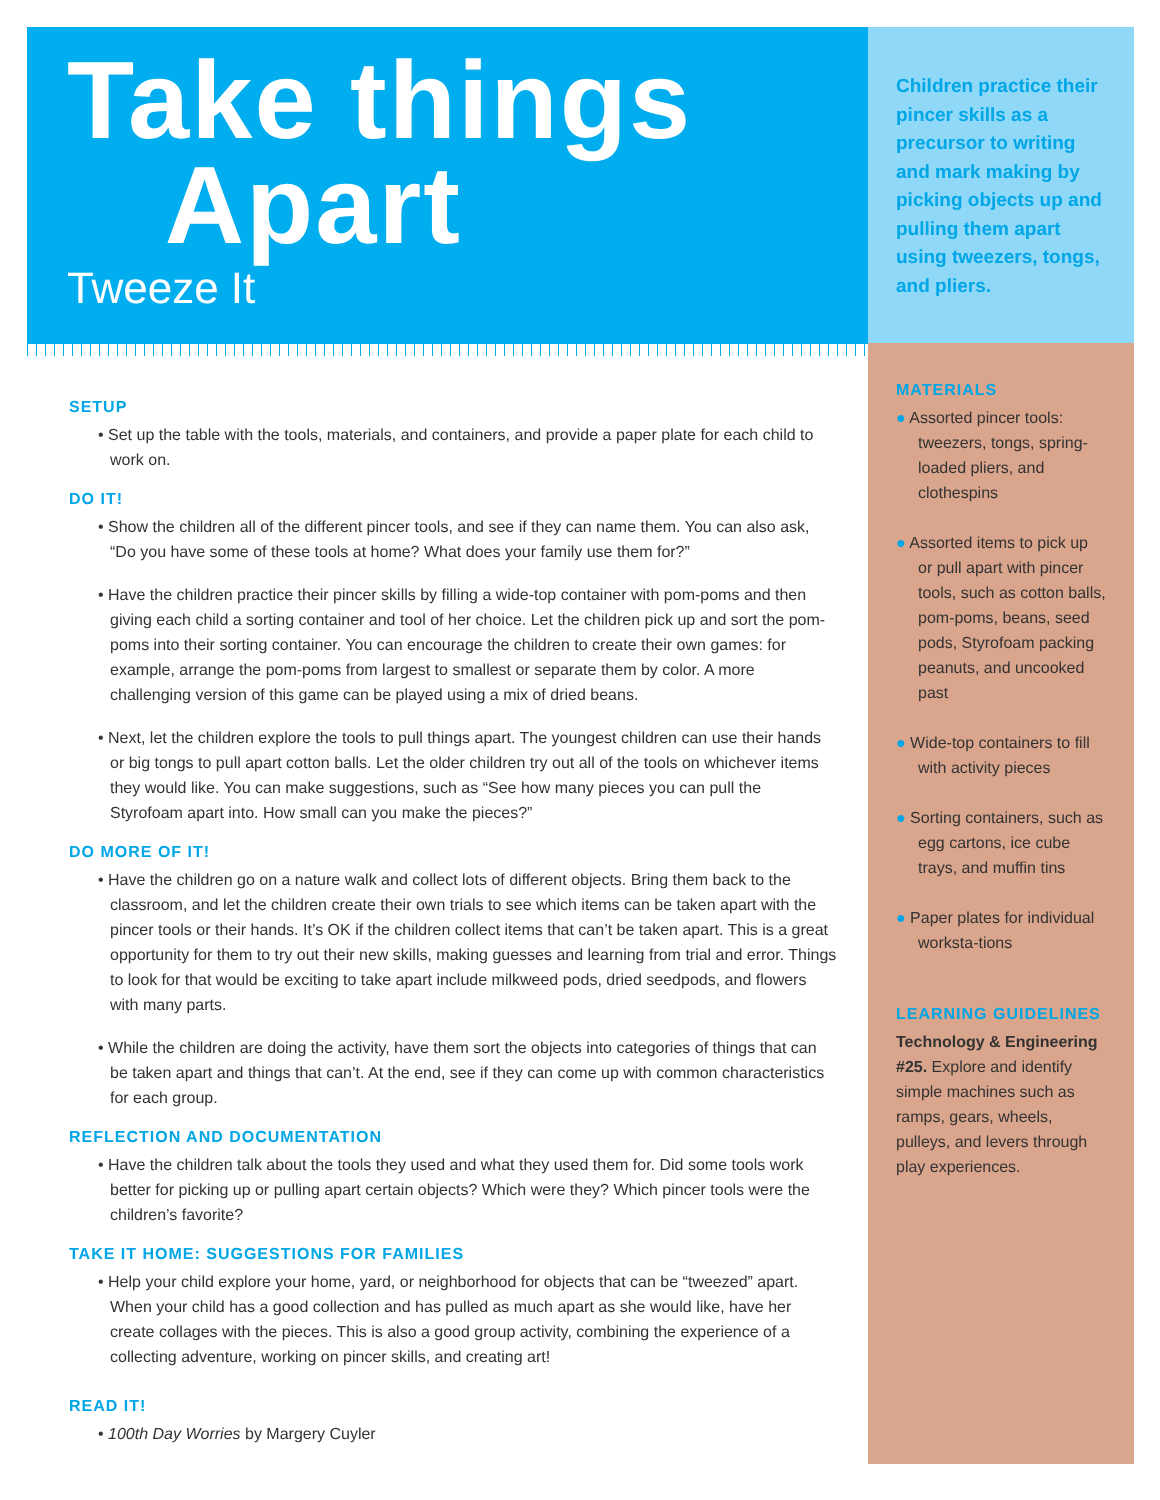Take things
Apart
Tweeze It
SETUP
• Set up the table with the tools, materials, and containers, and provide a paper plate for each child to work on.
DO IT!
• Show the children all of the different pincer tools, and see if they can name them. You can also ask, “Do you have some of these tools at home? What does your family use them for?”
• Have the children practice their pincer skills by filling a wide-top container with pom-poms and then giving each child a sorting container and tool of her choice. Let the children pick up and sort the pom-poms into their sorting container. You can encourage the children to create their own games: for example, arrange the pom-poms from largest to smallest or separate them by color. A more challenging version of this game can be played using a mix of dried beans.
• Next, let the children explore the tools to pull things apart. The youngest children can use their hands or big tongs to pull apart cotton balls. Let the older children try out all of the tools on whichever items they would like. You can make suggestions, such as “See how many pieces you can pull the Styrofoam apart into. How small can you make the pieces?”
DO MORE OF IT!
• Have the children go on a nature walk and collect lots of different objects. Bring them back to the classroom, and let the children create their own trials to see which items can be taken apart with the pincer tools or their hands. It’s OK if the children collect items that can’t be taken apart. This is a great opportunity for them to try out their new skills, making guesses and learning from trial and error. Things to look for that would be exciting to take apart include milkweed pods, dried seedpods, and flowers with many parts.
• While the children are doing the activity, have them sort the objects into categories of things that can be taken apart and things that can’t. At the end, see if they can come up with common characteristics for each group.
REFLECTION AND DOCUMENTATION
• Have the children talk about the tools they used and what they used them for. Did some tools work better for picking up or pulling apart certain objects? Which were they? Which pincer tools were the children’s favorite?
TAKE IT HOME: SUGGESTIONS FOR FAMILIES
• Help your child explore your home, yard, or neighborhood for objects that can be “tweezed” apart. When your child has a good collection and has pulled as much apart as she would like, have her create collages with the pieces. This is also a good group activity, combining the experience of a collecting adventure, working on pincer skills, and creating art!
READ IT!
• 100th Day Worries by Margery Cuyler
Children practice their pincer skills as a precursor to writing and mark making by picking objects up and pulling them apart using tweezers, tongs, and pliers.
MATERIALS
● Assorted pincer tools: tweezers, tongs, spring-loaded pliers, and clothespins
● Assorted items to pick up or pull apart with pincer tools, such as cotton balls, pom-poms, beans, seed pods, Styrofoam packing peanuts, and uncooked past
● Wide-top containers to fill with activity pieces
● Sorting containers, such as egg cartons, ice cube trays, and muffin tins
● Paper plates for individual worksta-tions
LEARNING GUIDELINES
Technology & Engineering #25. Explore and identify simple machines such as ramps, gears, wheels, pulleys, and levers through play experiences.